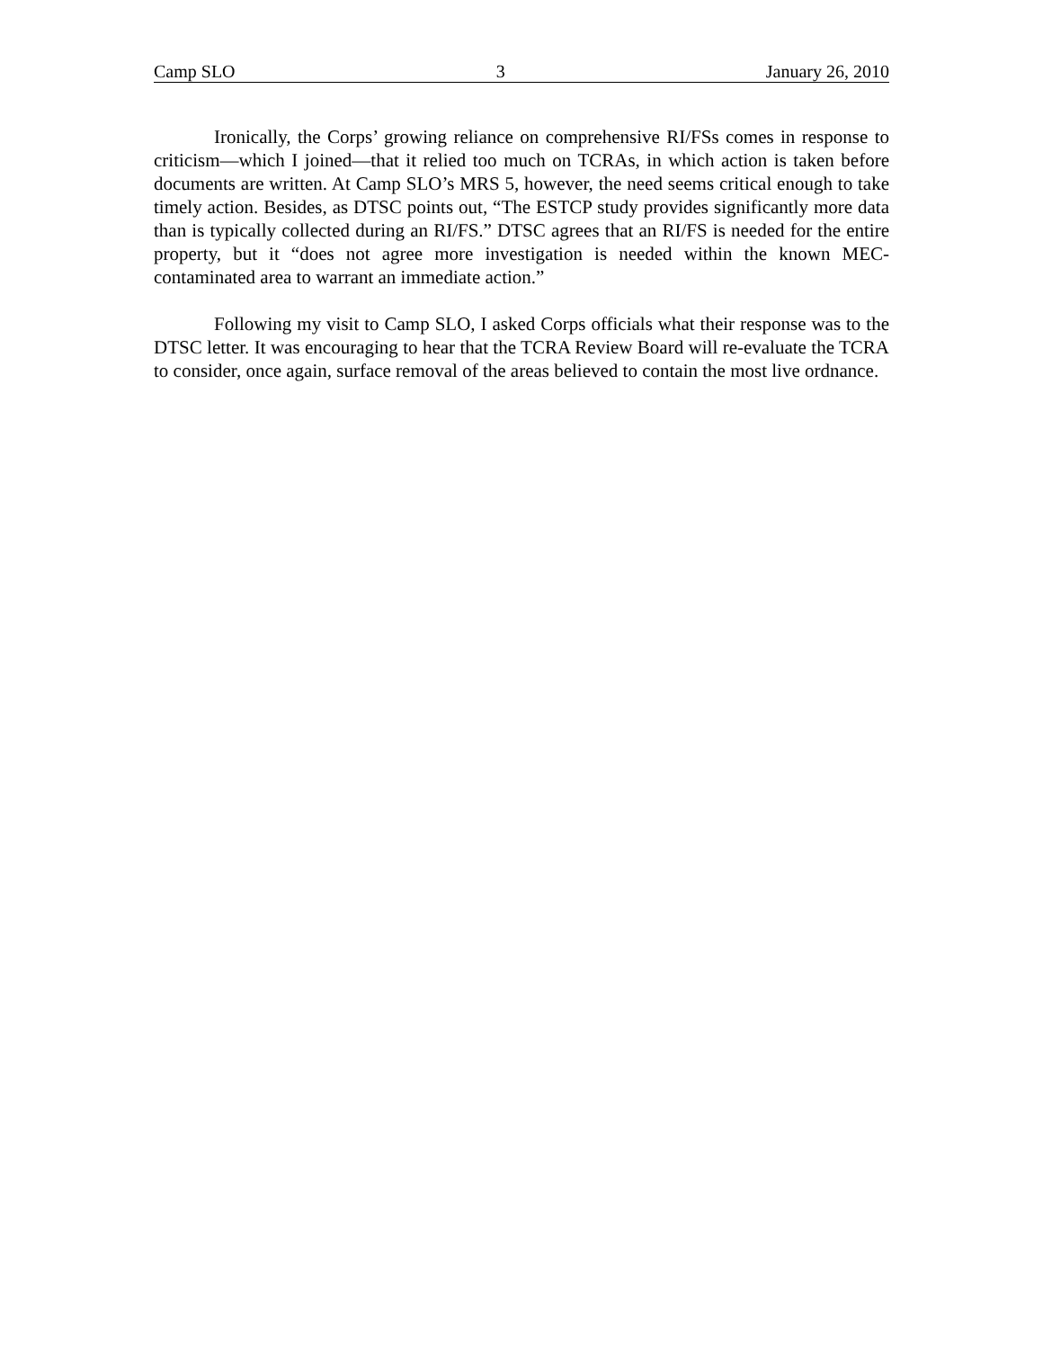Camp SLO 3 January 26, 2010
Ironically, the Corps’ growing reliance on comprehensive RI/FSs comes in response to criticism—which I joined—that it relied too much on TCRAs, in which action is taken before documents are written. At Camp SLO’s MRS 5, however, the need seems critical enough to take timely action. Besides, as DTSC points out, “The ESTCP study provides significantly more data than is typically collected during an RI/FS.” DTSC agrees that an RI/FS is needed for the entire property, but it “does not agree more investigation is needed within the known MEC-contaminated area to warrant an immediate action.”
Following my visit to Camp SLO, I asked Corps officials what their response was to the DTSC letter. It was encouraging to hear that the TCRA Review Board will re-evaluate the TCRA to consider, once again, surface removal of the areas believed to contain the most live ordnance.